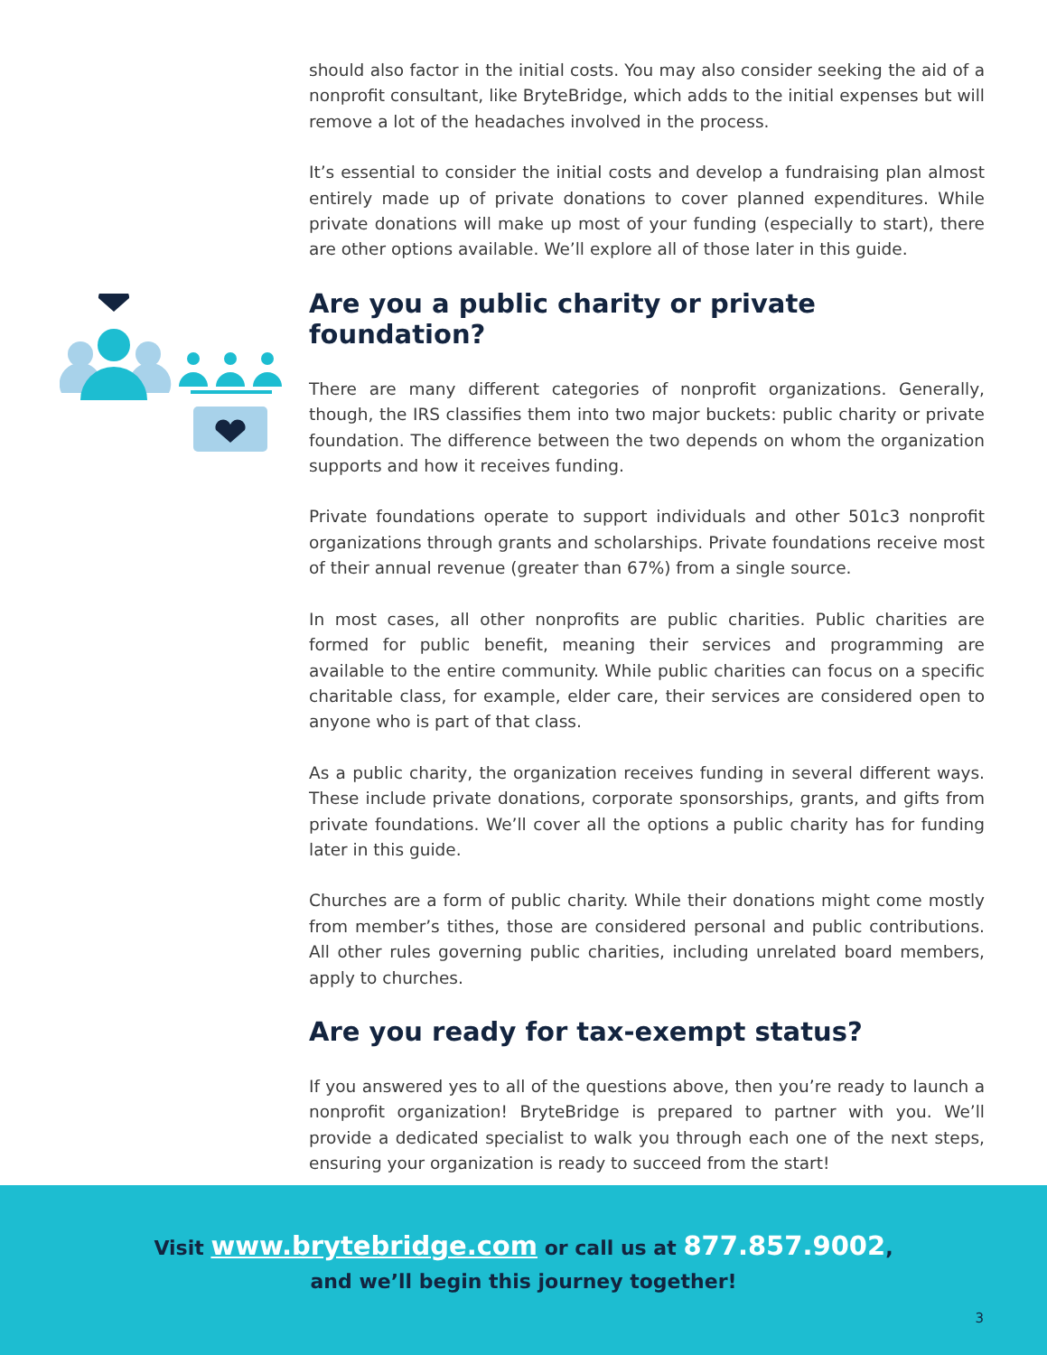should also factor in the initial costs. You may also consider seeking the aid of a nonprofit consultant, like BryteBridge, which adds to the initial expenses but will remove a lot of the headaches involved in the process.
It’s essential to consider the initial costs and develop a fundraising plan almost entirely made up of private donations to cover planned expenditures. While private donations will make up most of your funding (especially to start), there are other options available. We’ll explore all of those later in this guide.
Are you a public charity or private foundation?
There are many different categories of nonprofit organizations. Generally, though, the IRS classifies them into two major buckets: public charity or private foundation. The difference between the two depends on whom the organization supports and how it receives funding.
Private foundations operate to support individuals and other 501c3 nonprofit organizations through grants and scholarships. Private foundations receive most of their annual revenue (greater than 67%) from a single source.
In most cases, all other nonprofits are public charities. Public charities are formed for public benefit, meaning their services and programming are available to the entire community. While public charities can focus on a specific charitable class, for example, elder care, their services are considered open to anyone who is part of that class.
As a public charity, the organization receives funding in several different ways. These include private donations, corporate sponsorships, grants, and gifts from private foundations. We’ll cover all the options a public charity has for funding later in this guide.
Churches are a form of public charity. While their donations might come mostly from member’s tithes, those are considered personal and public contributions. All other rules governing public charities, including unrelated board members, apply to churches.
Are you ready for tax-exempt status?
If you answered yes to all of the questions above, then you’re ready to launch a nonprofit organization! BryteBridge is prepared to partner with you. We’ll provide a dedicated specialist to walk you through each one of the next steps, ensuring your organization is ready to succeed from the start!
Visit www.brytebridge.com or call us at 877.857.9002,
and we’ll begin this journey together!
3